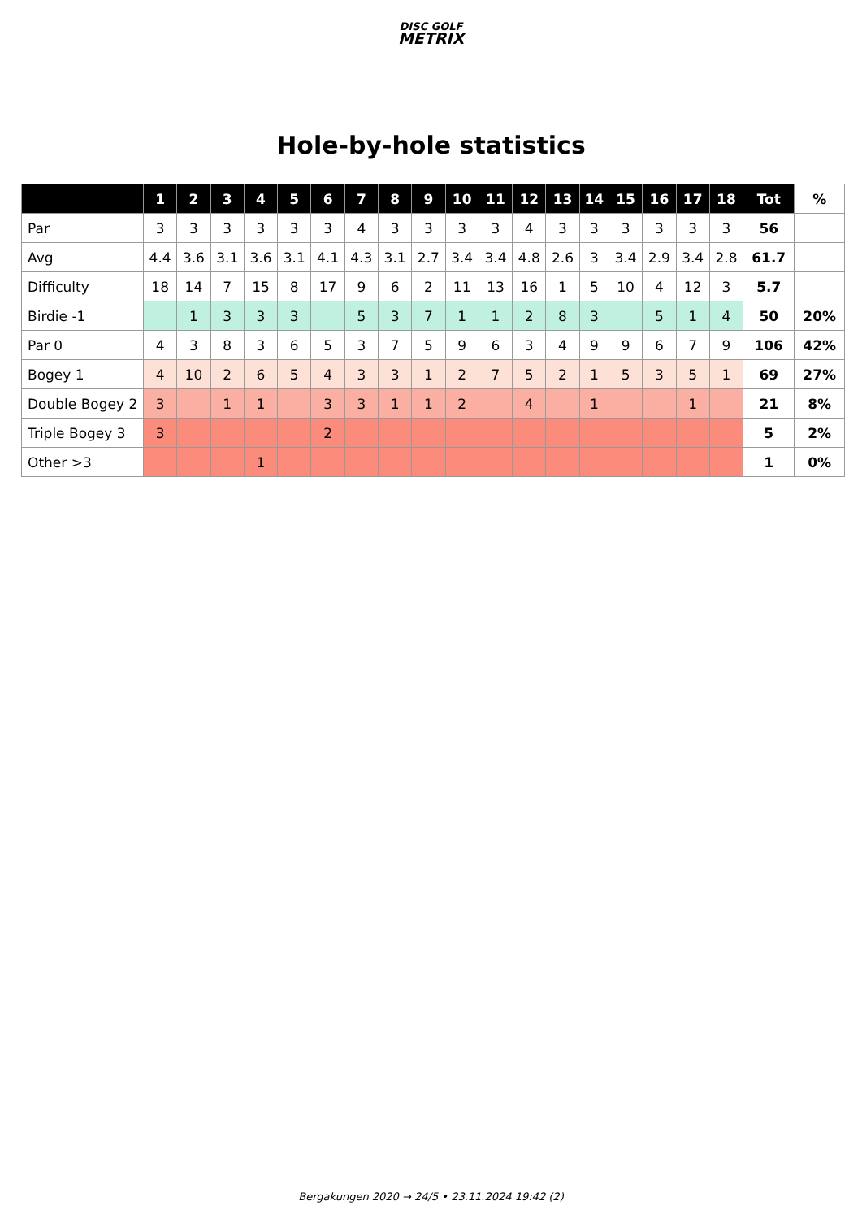DISC GOLF
METRIX
Hole-by-hole statistics
| | 1 | 2 | 3 | 4 | 5 | 6 | 7 | 8 | 9 | 10 | 11 | 12 | 13 | 14 | 15 | 16 | 17 | 18 | Tot | % |
| --- | --- | --- | --- | --- | --- | --- | --- | --- | --- | --- | --- | --- | --- | --- | --- | --- | --- | --- | --- | --- |
| Par | 3 | 3 | 3 | 3 | 3 | 3 | 4 | 3 | 3 | 3 | 3 | 4 | 3 | 3 | 3 | 3 | 3 | 3 | 56 | |
| Avg | 4.4 | 3.6 | 3.1 | 3.6 | 3.1 | 4.1 | 4.3 | 3.1 | 2.7 | 3.4 | 3.4 | 4.8 | 2.6 | 3 | 3.4 | 2.9 | 3.4 | 2.8 | 61.7 | |
| Difficulty | 18 | 14 | 7 | 15 | 8 | 17 | 9 | 6 | 2 | 11 | 13 | 16 | 1 | 5 | 10 | 4 | 12 | 3 | 5.7 | |
| Birdie -1 | | 1 | 3 | 3 | 3 | | 5 | 3 | 7 | 1 | 1 | 2 | 8 | 3 | | 5 | 1 | 4 | 50 | 20% |
| Par 0 | 4 | 3 | 8 | 3 | 6 | 5 | 3 | 7 | 5 | 9 | 6 | 3 | 4 | 9 | 9 | 6 | 7 | 9 | 106 | 42% |
| Bogey 1 | 4 | 10 | 2 | 6 | 5 | 4 | 3 | 3 | 1 | 2 | 7 | 5 | 2 | 1 | 5 | 3 | 5 | 1 | 69 | 27% |
| Double Bogey 2 | 3 | | 1 | 1 | | 3 | 3 | 1 | 1 | 2 | | 4 | | 1 | | | 1 | | 21 | 8% |
| Triple Bogey 3 | 3 | | | | | 2 | | | | | | | | | | | | | 5 | 2% |
| Other >3 | | | | 1 | | | | | | | | | | | | | | | 1 | 0% |
Bergakungen 2020 → 24/5 • 23.11.2024 19:42 (2)